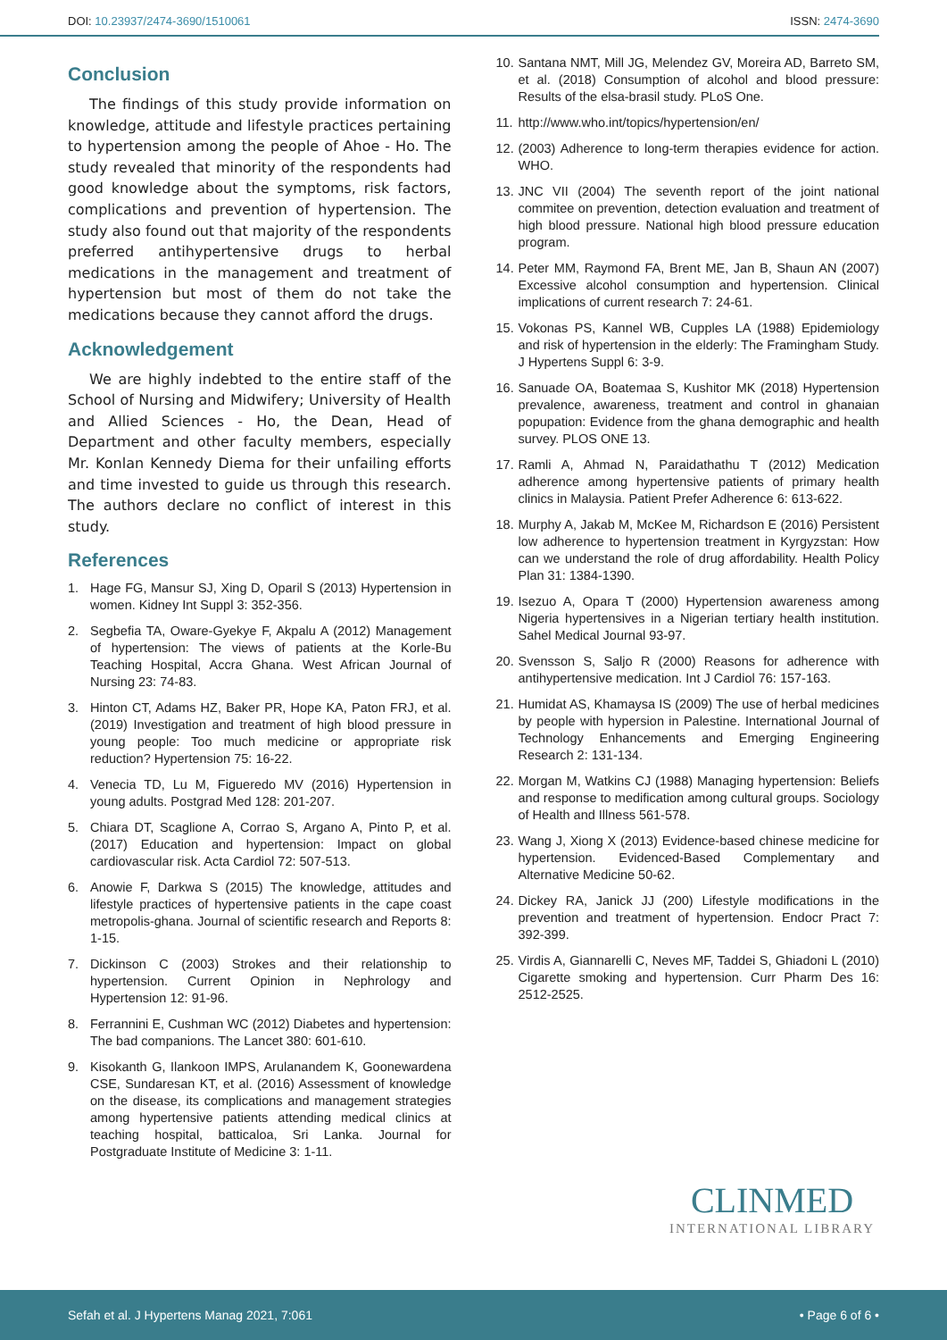DOI: 10.23937/2474-3690/1510061 ISSN: 2474-3690
Conclusion
The findings of this study provide information on knowledge, attitude and lifestyle practices pertaining to hypertension among the people of Ahoe - Ho. The study revealed that minority of the respondents had good knowledge about the symptoms, risk factors, complications and prevention of hypertension. The study also found out that majority of the respondents preferred antihypertensive drugs to herbal medications in the management and treatment of hypertension but most of them do not take the medications because they cannot afford the drugs.
Acknowledgement
We are highly indebted to the entire staff of the School of Nursing and Midwifery; University of Health and Allied Sciences - Ho, the Dean, Head of Department and other faculty members, especially Mr. Konlan Kennedy Diema for their unfailing efforts and time invested to guide us through this research. The authors declare no conflict of interest in this study.
References
1. Hage FG, Mansur SJ, Xing D, Oparil S (2013) Hypertension in women. Kidney Int Suppl 3: 352-356.
2. Segbefia TA, Oware-Gyekye F, Akpalu A (2012) Management of hypertension: The views of patients at the Korle-Bu Teaching Hospital, Accra Ghana. West African Journal of Nursing 23: 74-83.
3. Hinton CT, Adams HZ, Baker PR, Hope KA, Paton FRJ, et al. (2019) Investigation and treatment of high blood pressure in young people: Too much medicine or appropriate risk reduction? Hypertension 75: 16-22.
4. Venecia TD, Lu M, Figueredo MV (2016) Hypertension in young adults. Postgrad Med 128: 201-207.
5. Chiara DT, Scaglione A, Corrao S, Argano A, Pinto P, et al. (2017) Education and hypertension: Impact on global cardiovascular risk. Acta Cardiol 72: 507-513.
6. Anowie F, Darkwa S (2015) The knowledge, attitudes and lifestyle practices of hypertensive patients in the cape coast metropolis-ghana. Journal of scientific research and Reports 8: 1-15.
7. Dickinson C (2003) Strokes and their relationship to hypertension. Current Opinion in Nephrology and Hypertension 12: 91-96.
8. Ferrannini E, Cushman WC (2012) Diabetes and hypertension: The bad companions. The Lancet 380: 601-610.
9. Kisokanth G, Ilankoon IMPS, Arulanandem K, Goonewardena CSE, Sundaresan KT, et al. (2016) Assessment of knowledge on the disease, its complications and management strategies among hypertensive patients attending medical clinics at teaching hospital, batticaloa, Sri Lanka. Journal for Postgraduate Institute of Medicine 3: 1-11.
10. Santana NMT, Mill JG, Melendez GV, Moreira AD, Barreto SM, et al. (2018) Consumption of alcohol and blood pressure: Results of the elsa-brasil study. PLoS One.
11. http://www.who.int/topics/hypertension/en/
12. (2003) Adherence to long-term therapies evidence for action. WHO.
13. JNC VII (2004) The seventh report of the joint national commitee on prevention, detection evaluation and treatment of high blood pressure. National high blood pressure education program.
14. Peter MM, Raymond FA, Brent ME, Jan B, Shaun AN (2007) Excessive alcohol consumption and hypertension. Clinical implications of current research 7: 24-61.
15. Vokonas PS, Kannel WB, Cupples LA (1988) Epidemiology and risk of hypertension in the elderly: The Framingham Study. J Hypertens Suppl 6: 3-9.
16. Sanuade OA, Boatemaa S, Kushitor MK (2018) Hypertension prevalence, awareness, treatment and control in ghanaian popupation: Evidence from the ghana demographic and health survey. PLOS ONE 13.
17. Ramli A, Ahmad N, Paraidathathu T (2012) Medication adherence among hypertensive patients of primary health clinics in Malaysia. Patient Prefer Adherence 6: 613-622.
18. Murphy A, Jakab M, McKee M, Richardson E (2016) Persistent low adherence to hypertension treatment in Kyrgyzstan: How can we understand the role of drug affordability. Health Policy Plan 31: 1384-1390.
19. Isezuo A, Opara T (2000) Hypertension awareness among Nigeria hypertensives in a Nigerian tertiary health institution. Sahel Medical Journal 93-97.
20. Svensson S, Saljo R (2000) Reasons for adherence with antihypertensive medication. Int J Cardiol 76: 157-163.
21. Humidat AS, Khamaysa IS (2009) The use of herbal medicines by people with hypersion in Palestine. International Journal of Technology Enhancements and Emerging Engineering Research 2: 131-134.
22. Morgan M, Watkins CJ (1988) Managing hypertension: Beliefs and response to medification among cultural groups. Sociology of Health and Illness 561-578.
23. Wang J, Xiong X (2013) Evidence-based chinese medicine for hypertension. Evidenced-Based Complementary and Alternative Medicine 50-62.
24. Dickey RA, Janick JJ (200) Lifestyle modifications in the prevention and treatment of hypertension. Endocr Pract 7: 392-399.
25. Virdis A, Giannarelli C, Neves MF, Taddei S, Ghiadoni L (2010) Cigarette smoking and hypertension. Curr Pharm Des 16: 2512-2525.
CLINMED
INTERNATIONAL LIBRARY
Sefah et al. J Hypertens Manag 2021, 7:061 • Page 6 of 6 •